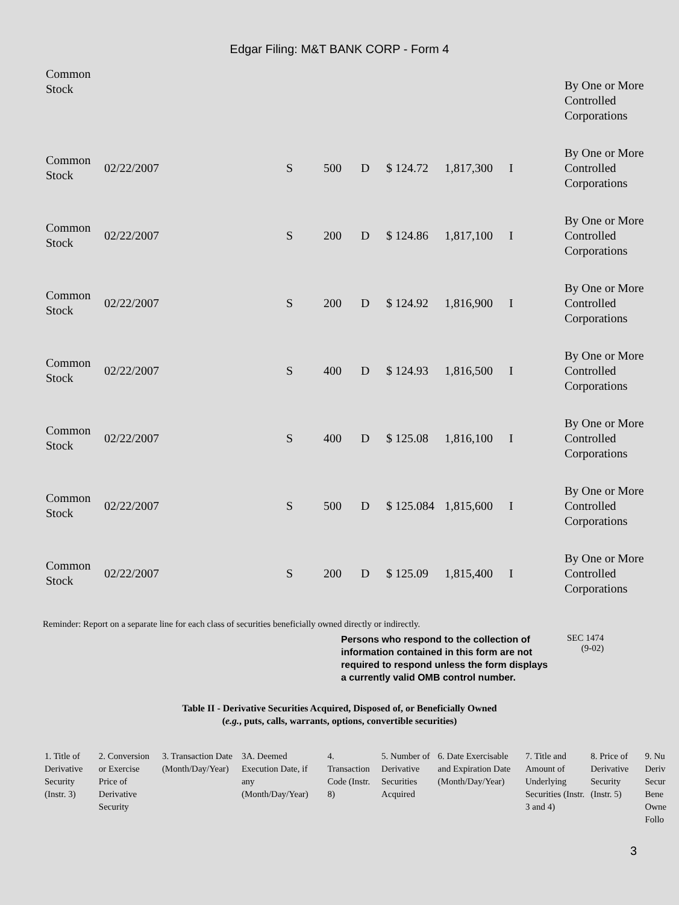Edgar Filing: M&T BANK CORP - Form 4
| Common Stock | | | | | | | | By One or More Controlled Corporations |
| Common Stock | 02/22/2007 | S | 500 | D | $ 124.72 | 1,817,300 | I | By One or More Controlled Corporations |
| Common Stock | 02/22/2007 | S | 200 | D | $ 124.86 | 1,817,100 | I | By One or More Controlled Corporations |
| Common Stock | 02/22/2007 | S | 200 | D | $ 124.92 | 1,816,900 | I | By One or More Controlled Corporations |
| Common Stock | 02/22/2007 | S | 400 | D | $ 124.93 | 1,816,500 | I | By One or More Controlled Corporations |
| Common Stock | 02/22/2007 | S | 400 | D | $ 125.08 | 1,816,100 | I | By One or More Controlled Corporations |
| Common Stock | 02/22/2007 | S | 500 | D | $ 125.084 | 1,815,600 | I | By One or More Controlled Corporations |
| Common Stock | 02/22/2007 | S | 200 | D | $ 125.09 | 1,815,400 | I | By One or More Controlled Corporations |
Reminder: Report on a separate line for each class of securities beneficially owned directly or indirectly.
Persons who respond to the collection of information contained in this form are not required to respond unless the form displays a currently valid OMB control number.
SEC 1474
(9-02)
Table II - Derivative Securities Acquired, Disposed of, or Beneficially Owned
(e.g., puts, calls, warrants, options, convertible securities)
| 1. Title of Derivative Security (Instr. 3) | 2. Conversion or Exercise Price of Derivative Security | 3. Transaction Date (Month/Day/Year) | 3A. Deemed Execution Date, if any (Month/Day/Year) | 4. Transaction Code (Instr. 8) | 5. Number of Derivative Securities Acquired | 6. Date Exercisable and Expiration Date (Month/Day/Year) | 7. Title and Amount of Underlying Securities (Instr. 3 and 4) | 8. Price of Derivative Security (Instr. 5) | 9. Nu Deriv Secur Bene Owne Follo |
| --- | --- | --- | --- | --- | --- | --- | --- | --- | --- |
3